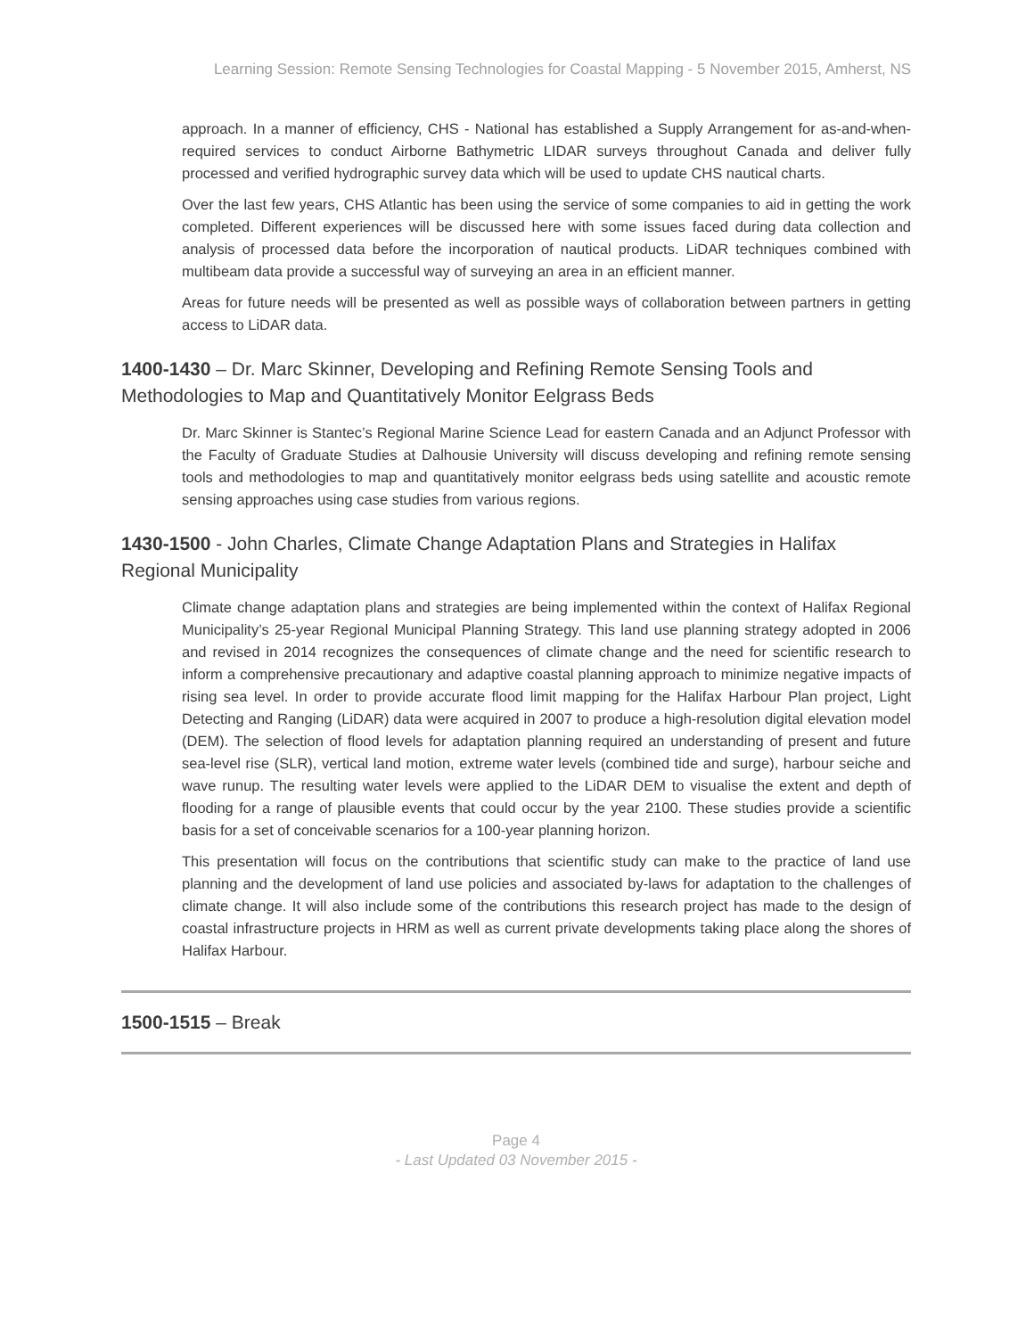Learning Session: Remote Sensing Technologies for Coastal Mapping - 5 November 2015, Amherst, NS
approach. In a manner of efficiency, CHS - National has established a Supply Arrangement for as-and-when-required services to conduct Airborne Bathymetric LIDAR surveys throughout Canada and deliver fully processed and verified hydrographic survey data which will be used to update CHS nautical charts.
Over the last few years, CHS Atlantic has been using the service of some companies to aid in getting the work completed. Different experiences will be discussed here with some issues faced during data collection and analysis of processed data before the incorporation of nautical products. LiDAR techniques combined with multibeam data provide a successful way of surveying an area in an efficient manner.
Areas for future needs will be presented as well as possible ways of collaboration between partners in getting access to LiDAR data.
1400-1430 – Dr. Marc Skinner, Developing and Refining Remote Sensing Tools and Methodologies to Map and Quantitatively Monitor Eelgrass Beds
Dr. Marc Skinner is Stantec’s Regional Marine Science Lead for eastern Canada and an Adjunct Professor with the Faculty of Graduate Studies at Dalhousie University will discuss developing and refining remote sensing tools and methodologies to map and quantitatively monitor eelgrass beds using satellite and acoustic remote sensing approaches using case studies from various regions.
1430-1500 - John Charles, Climate Change Adaptation Plans and Strategies in Halifax Regional Municipality
Climate change adaptation plans and strategies are being implemented within the context of Halifax Regional Municipality’s 25-year Regional Municipal Planning Strategy. This land use planning strategy adopted in 2006 and revised in 2014 recognizes the consequences of climate change and the need for scientific research to inform a comprehensive precautionary and adaptive coastal planning approach to minimize negative impacts of rising sea level. In order to provide accurate flood limit mapping for the Halifax Harbour Plan project, Light Detecting and Ranging (LiDAR) data were acquired in 2007 to produce a high-resolution digital elevation model (DEM). The selection of flood levels for adaptation planning required an understanding of present and future sea-level rise (SLR), vertical land motion, extreme water levels (combined tide and surge), harbour seiche and wave runup. The resulting water levels were applied to the LiDAR DEM to visualise the extent and depth of flooding for a range of plausible events that could occur by the year 2100. These studies provide a scientific basis for a set of conceivable scenarios for a 100-year planning horizon.
This presentation will focus on the contributions that scientific study can make to the practice of land use planning and the development of land use policies and associated by-laws for adaptation to the challenges of climate change. It will also include some of the contributions this research project has made to the design of coastal infrastructure projects in HRM as well as current private developments taking place along the shores of Halifax Harbour.
1500-1515 – Break
Page 4
- Last Updated 03 November 2015 -